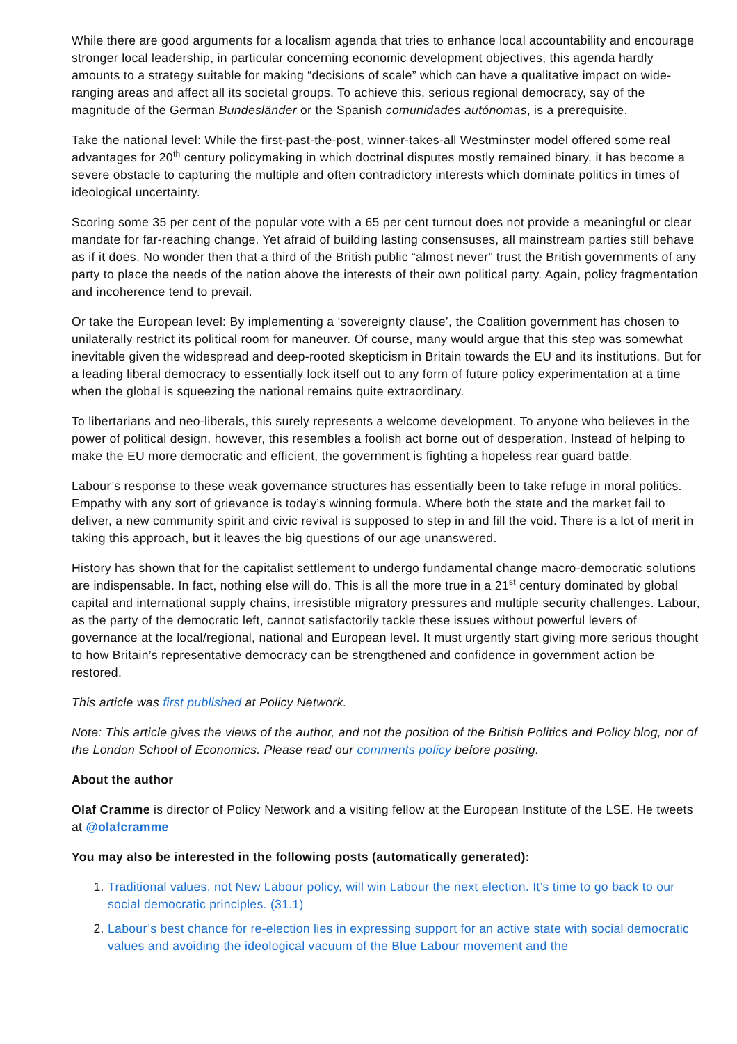While there are good arguments for a localism agenda that tries to enhance local accountability and encourage stronger local leadership, in particular concerning economic development objectives, this agenda hardly amounts to a strategy suitable for making “decisions of scale” which can have a qualitative impact on wide-ranging areas and affect all its societal groups. To achieve this, serious regional democracy, say of the magnitude of the German Bundesländer or the Spanish comunidades autónomas, is a prerequisite.
Take the national level: While the first-past-the-post, winner-takes-all Westminster model offered some real advantages for 20<sup>th</sup> century policymaking in which doctrinal disputes mostly remained binary, it has become a severe obstacle to capturing the multiple and often contradictory interests which dominate politics in times of ideological uncertainty.
Scoring some 35 per cent of the popular vote with a 65 per cent turnout does not provide a meaningful or clear mandate for far-reaching change. Yet afraid of building lasting consensuses, all mainstream parties still behave as if it does. No wonder then that a third of the British public “almost never” trust the British governments of any party to place the needs of the nation above the interests of their own political party. Again, policy fragmentation and incoherence tend to prevail.
Or take the European level: By implementing a ‘sovereignty clause’, the Coalition government has chosen to unilaterally restrict its political room for maneuver. Of course, many would argue that this step was somewhat inevitable given the widespread and deep-rooted skepticism in Britain towards the EU and its institutions. But for a leading liberal democracy to essentially lock itself out to any form of future policy experimentation at a time when the global is squeezing the national remains quite extraordinary.
To libertarians and neo-liberals, this surely represents a welcome development. To anyone who believes in the power of political design, however, this resembles a foolish act borne out of desperation. Instead of helping to make the EU more democratic and efficient, the government is fighting a hopeless rear guard battle.
Labour’s response to these weak governance structures has essentially been to take refuge in moral politics. Empathy with any sort of grievance is today’s winning formula. Where both the state and the market fail to deliver, a new community spirit and civic revival is supposed to step in and fill the void. There is a lot of merit in taking this approach, but it leaves the big questions of our age unanswered.
History has shown that for the capitalist settlement to undergo fundamental change macro-democratic solutions are indispensable. In fact, nothing else will do. This is all the more true in a 21<sup>st</sup> century dominated by global capital and international supply chains, irresistible migratory pressures and multiple security challenges. Labour, as the party of the democratic left, cannot satisfactorily tackle these issues without powerful levers of governance at the local/regional, national and European level. It must urgently start giving more serious thought to how Britain’s representative democracy can be strengthened and confidence in government action be restored.
This article was first published at Policy Network.
Note: This article gives the views of the author, and not the position of the British Politics and Policy blog, nor of the London School of Economics. Please read our comments policy before posting.
About the author
Olaf Cramme is director of Policy Network and a visiting fellow at the European Institute of the LSE. He tweets at @olafcramme
You may also be interested in the following posts (automatically generated):
1. Traditional values, not New Labour policy, will win Labour the next election. It’s time to go back to our social democratic principles. (31.1)
2. Labour’s best chance for re-election lies in expressing support for an active state with social democratic values and avoiding the ideological vacuum of the Blue Labour movement and the